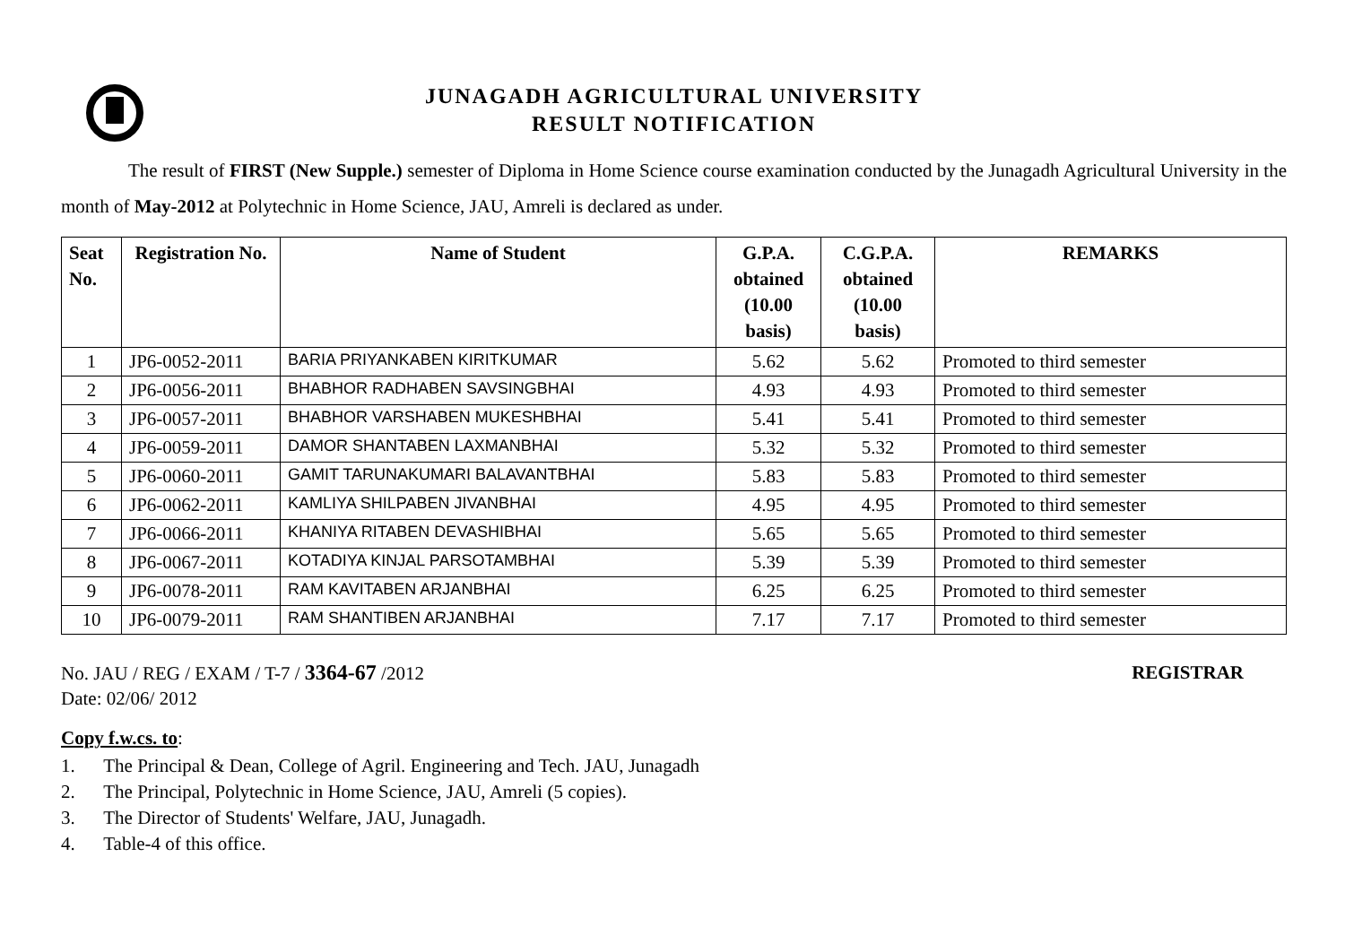JUNAGADH AGRICULTURAL UNIVERSITY
RESULT NOTIFICATION
The result of FIRST (New Supple.) semester of Diploma in Home Science course examination conducted by the Junagadh Agricultural University in the month of May-2012 at Polytechnic in Home Science, JAU, Amreli is declared as under.
| Seat No. | Registration No. | Name of Student | G.P.A. obtained (10.00 basis) | C.G.P.A. obtained (10.00 basis) | REMARKS |
| --- | --- | --- | --- | --- | --- |
| 1 | JP6-0052-2011 | BARIA PRIYANKABEN KIRITKUMAR | 5.62 | 5.62 | Promoted to third semester |
| 2 | JP6-0056-2011 | BHABHOR RADHABEN SAVSINGBHAI | 4.93 | 4.93 | Promoted to third semester |
| 3 | JP6-0057-2011 | BHABHOR VARSHABEN MUKESHBHAI | 5.41 | 5.41 | Promoted to third semester |
| 4 | JP6-0059-2011 | DAMOR SHANTABEN LAXMANBHAI | 5.32 | 5.32 | Promoted to third semester |
| 5 | JP6-0060-2011 | GAMIT TARUNAKUMARI BALAVANTBHAI | 5.83 | 5.83 | Promoted to third semester |
| 6 | JP6-0062-2011 | KAMLIYA SHILPABEN JIVANBHAI | 4.95 | 4.95 | Promoted to third semester |
| 7 | JP6-0066-2011 | KHANIYA RITABEN DEVASHIBHAI | 5.65 | 5.65 | Promoted to third semester |
| 8 | JP6-0067-2011 | KOTADIYA KINJAL PARSOTAMBHAI | 5.39 | 5.39 | Promoted to third semester |
| 9 | JP6-0078-2011 | RAM KAVITABEN ARJANBHAI | 6.25 | 6.25 | Promoted to third semester |
| 10 | JP6-0079-2011 | RAM SHANTIBEN ARJANBHAI | 7.17 | 7.17 | Promoted to third semester |
No. JAU / REG / EXAM / T-7 / 3364-67 /2012
Date: 02/06/ 2012
REGISTRAR
Copy f.w.cs. to:
1. The Principal & Dean, College of Agril. Engineering and Tech. JAU, Junagadh
2. The Principal, Polytechnic in Home Science, JAU, Amreli (5 copies).
3. The Director of Students' Welfare, JAU, Junagadh.
4. Table-4 of this office.